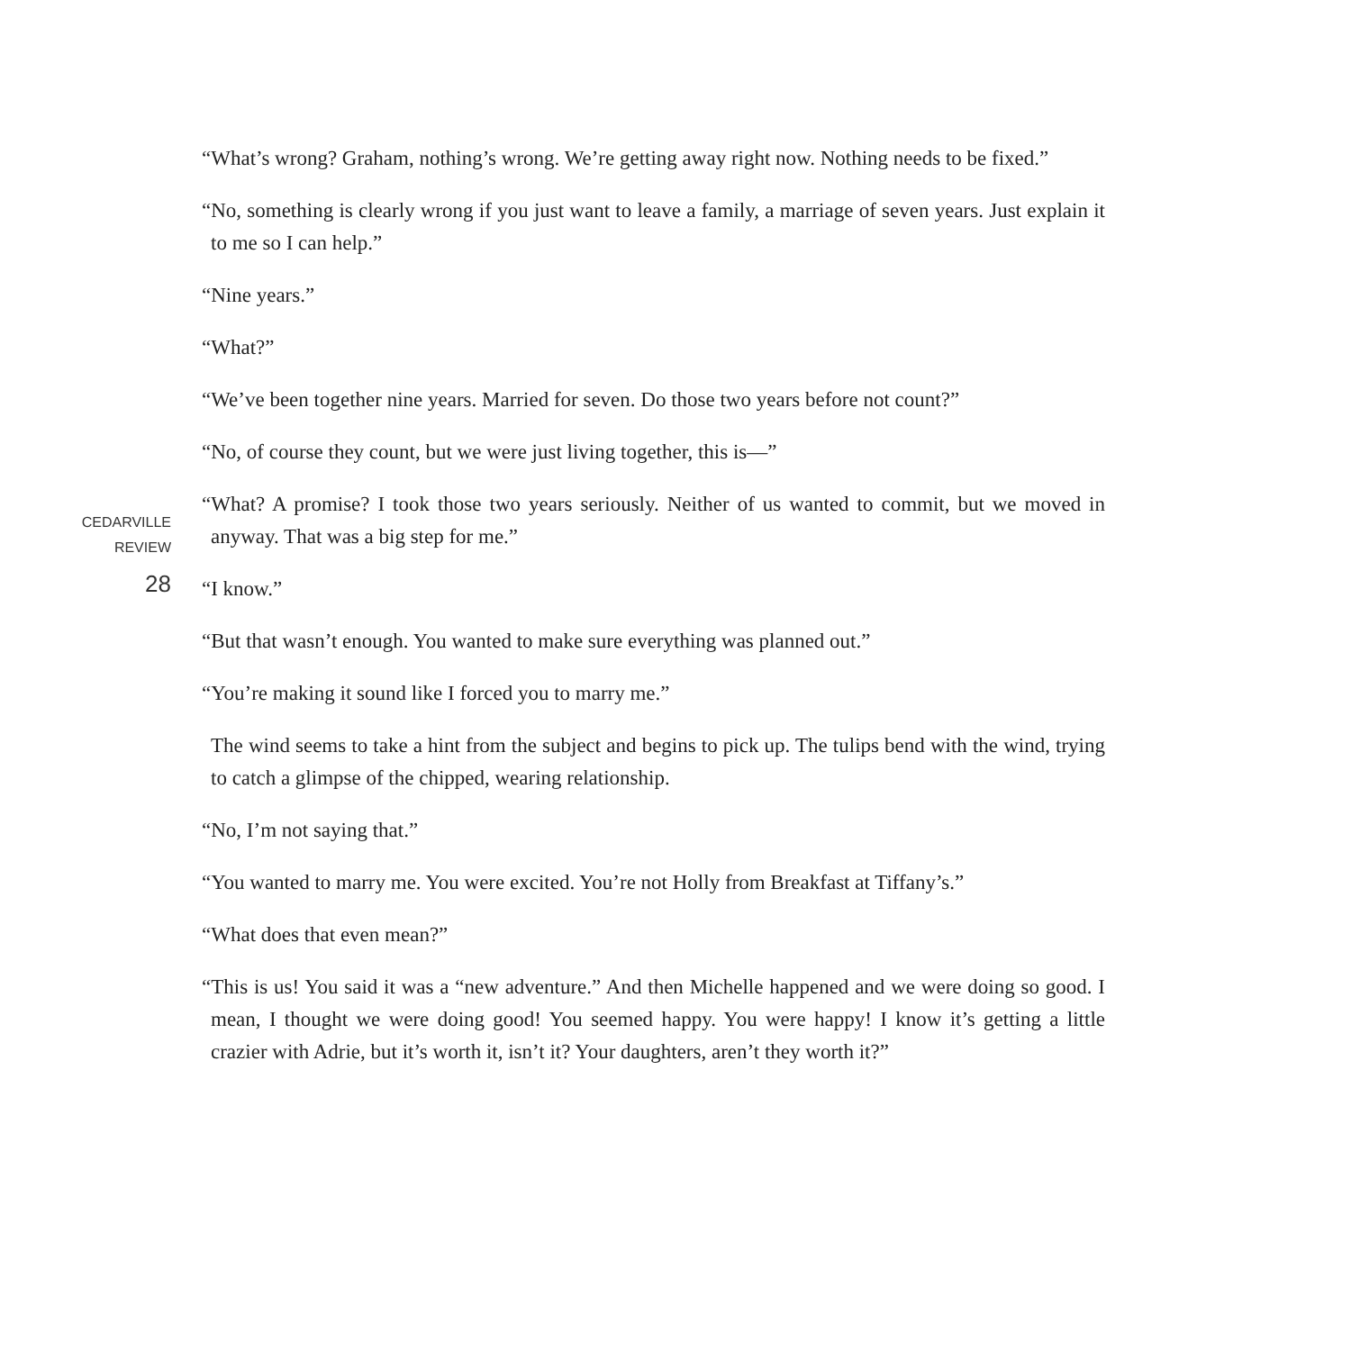CEDARVILLE
REVIEW
28
“What’s wrong? Graham, nothing’s wrong. We’re getting away right now. Nothing needs to be fixed.”
“No, something is clearly wrong if you just want to leave a family, a marriage of seven years. Just explain it to me so I can help.”
“Nine years.”
“What?”
“We’ve been together nine years. Married for seven. Do those two years before not count?”
“No, of course they count, but we were just living together, this is—”
“What? A promise? I took those two years seriously. Neither of us wanted to commit, but we moved in anyway. That was a big step for me.”
“I know.”
“But that wasn’t enough. You wanted to make sure everything was planned out.”
“You’re making it sound like I forced you to marry me.”
The wind seems to take a hint from the subject and begins to pick up. The tulips bend with the wind, trying to catch a glimpse of the chipped, wearing relationship.
“No, I’m not saying that.”
“You wanted to marry me. You were excited. You’re not Holly from Breakfast at Tiffany’s.”
“What does that even mean?”
“This is us! You said it was a “new adventure.” And then Michelle happened and we were doing so good. I mean, I thought we were doing good! You seemed happy. You were happy! I know it’s getting a little crazier with Adrie, but it’s worth it, isn’t it? Your daughters, aren’t they worth it?”